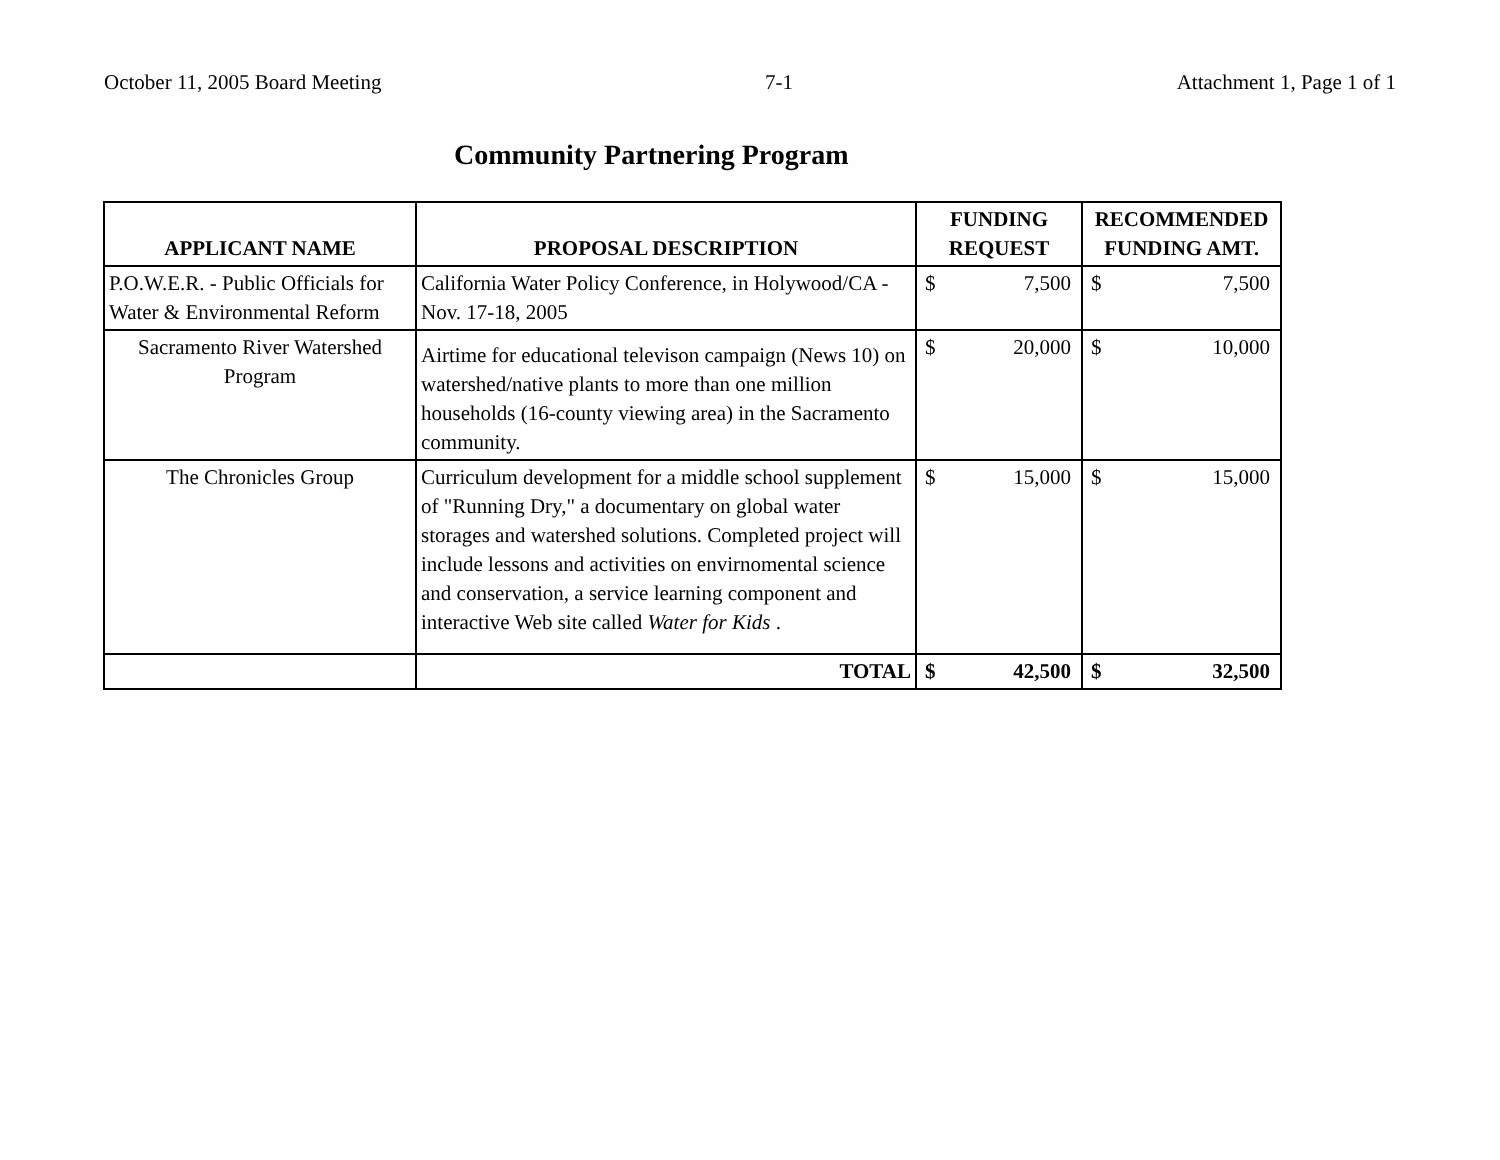October 11, 2005 Board Meeting 7-1 Attachment 1, Page 1 of 1
Community Partnering Program
| APPLICANT NAME | PROPOSAL DESCRIPTION | FUNDING REQUEST | | RECOMMENDED FUNDING AMT. | |
| --- | --- | --- | --- | --- | --- |
| P.O.W.E.R. - Public Officials for Water & Environmental Reform | California Water Policy Conference, in Holywood/CA - Nov. 17-18, 2005 | $ | 7,500 | $ | 7,500 |
| Sacramento River Watershed Program | Airtime for educational televison campaign (News 10) on watershed/native plants to more than one million households (16-county viewing area) in the Sacramento community. | $ | 20,000 | $ | 10,000 |
| The Chronicles Group | Curriculum development for a middle school supplement of "Running Dry," a documentary on global water storages and watershed solutions. Completed project will include lessons and activities on envirnomental science and conservation, a service learning component and interactive Web site called Water for Kids . | $ | 15,000 | $ | 15,000 |
| | TOTAL | $ | 42,500 | $ | 32,500 |